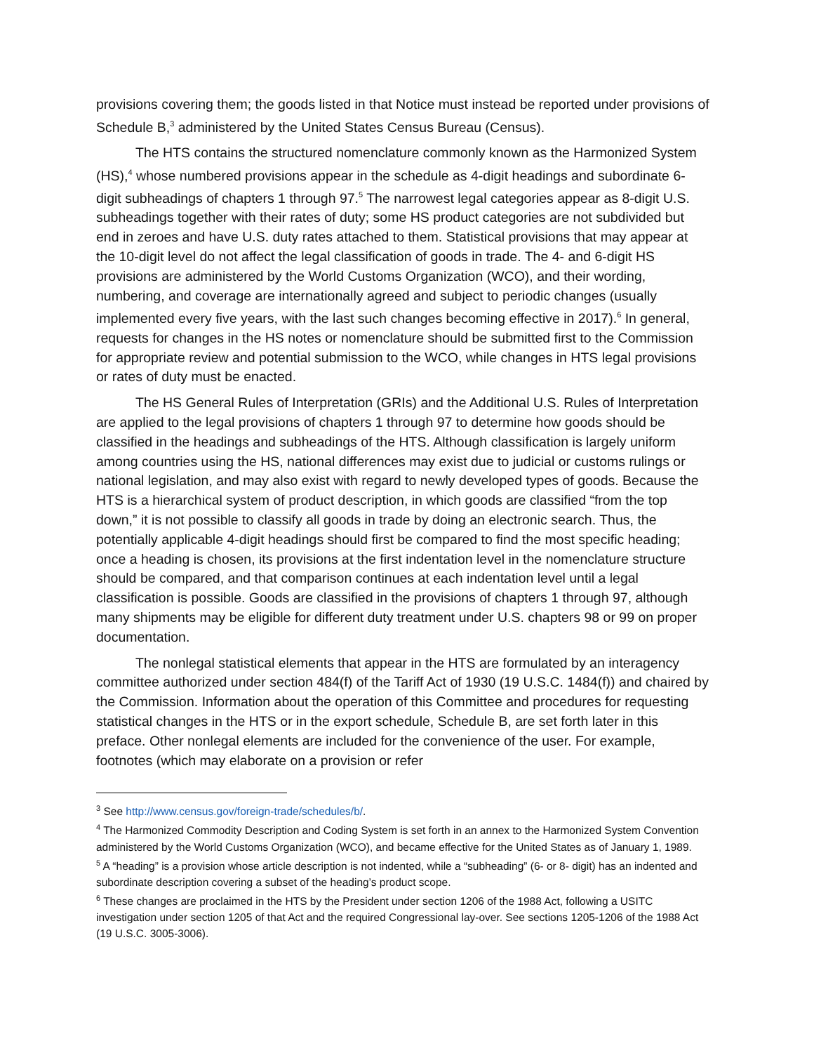provisions covering them; the goods listed in that Notice must instead be reported under provisions of Schedule B,<sup>3</sup> administered by the United States Census Bureau (Census).
The HTS contains the structured nomenclature commonly known as the Harmonized System (HS),<sup>4</sup> whose numbered provisions appear in the schedule as 4-digit headings and subordinate 6-digit subheadings of chapters 1 through 97.<sup>5</sup> The narrowest legal categories appear as 8-digit U.S. subheadings together with their rates of duty; some HS product categories are not subdivided but end in zeroes and have U.S. duty rates attached to them. Statistical provisions that may appear at the 10-digit level do not affect the legal classification of goods in trade. The 4- and 6-digit HS provisions are administered by the World Customs Organization (WCO), and their wording, numbering, and coverage are internationally agreed and subject to periodic changes (usually implemented every five years, with the last such changes becoming effective in 2017).<sup>6</sup> In general, requests for changes in the HS notes or nomenclature should be submitted first to the Commission for appropriate review and potential submission to the WCO, while changes in HTS legal provisions or rates of duty must be enacted.
The HS General Rules of Interpretation (GRIs) and the Additional U.S. Rules of Interpretation are applied to the legal provisions of chapters 1 through 97 to determine how goods should be classified in the headings and subheadings of the HTS. Although classification is largely uniform among countries using the HS, national differences may exist due to judicial or customs rulings or national legislation, and may also exist with regard to newly developed types of goods. Because the HTS is a hierarchical system of product description, in which goods are classified “from the top down,” it is not possible to classify all goods in trade by doing an electronic search. Thus, the potentially applicable 4-digit headings should first be compared to find the most specific heading; once a heading is chosen, its provisions at the first indentation level in the nomenclature structure should be compared, and that comparison continues at each indentation level until a legal classification is possible. Goods are classified in the provisions of chapters 1 through 97, although many shipments may be eligible for different duty treatment under U.S. chapters 98 or 99 on proper documentation.
The nonlegal statistical elements that appear in the HTS are formulated by an interagency committee authorized under section 484(f) of the Tariff Act of 1930 (19 U.S.C. 1484(f)) and chaired by the Commission. Information about the operation of this Committee and procedures for requesting statistical changes in the HTS or in the export schedule, Schedule B, are set forth later in this preface. Other nonlegal elements are included for the convenience of the user. For example, footnotes (which may elaborate on a provision or refer
<sup>3</sup> See http://www.census.gov/foreign-trade/schedules/b/.
<sup>4</sup> The Harmonized Commodity Description and Coding System is set forth in an annex to the Harmonized System Convention administered by the World Customs Organization (WCO), and became effective for the United States as of January 1, 1989.
<sup>5</sup> A “heading” is a provision whose article description is not indented, while a “subheading” (6- or 8- digit) has an indented and subordinate description covering a subset of the heading’s product scope.
<sup>6</sup> These changes are proclaimed in the HTS by the President under section 1206 of the 1988 Act, following a USITC investigation under section 1205 of that Act and the required Congressional lay-over. See sections 1205-1206 of the 1988 Act (19 U.S.C. 3005-3006).